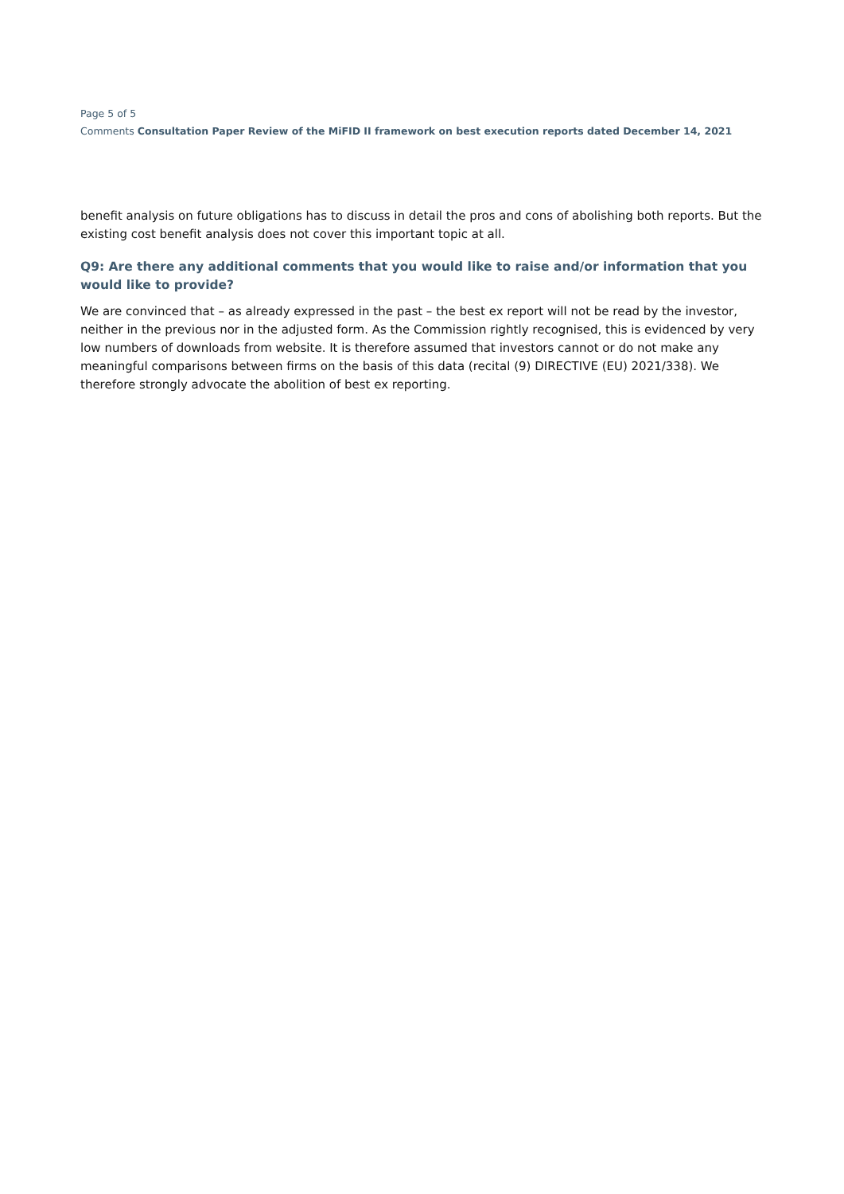Page 5 of 5
Comments Consultation Paper Review of the MiFID II framework on best execution reports dated December 14, 2021
benefit analysis on future obligations has to discuss in detail the pros and cons of abolishing both reports. But the existing cost benefit analysis does not cover this important topic at all.
Q9: Are there any additional comments that you would like to raise and/or information that you would like to provide?
We are convinced that – as already expressed in the past – the best ex report will not be read by the investor, neither in the previous nor in the adjusted form. As the Commission rightly recognised, this is evidenced by very low numbers of downloads from website. It is therefore assumed that investors cannot or do not make any meaningful comparisons between firms on the basis of this data (recital (9) DIRECTIVE (EU) 2021/338). We therefore strongly advocate the abolition of best ex reporting.